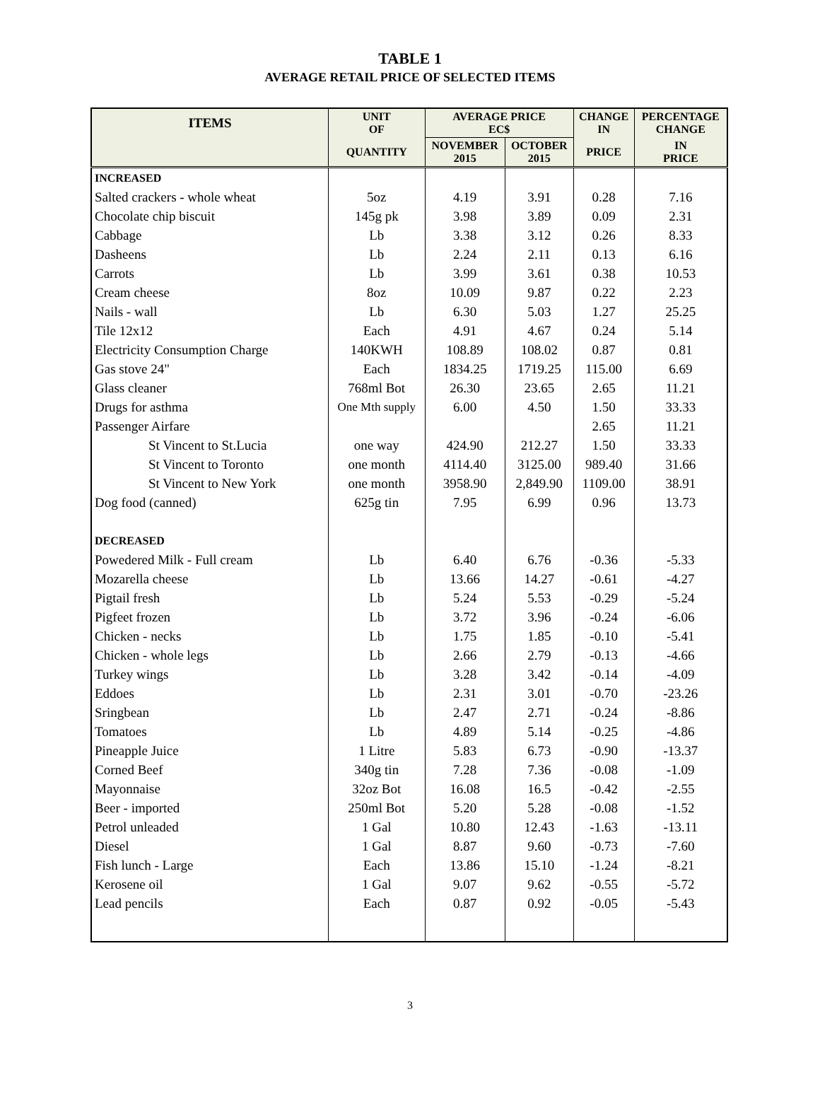TABLE 1
AVERAGE RETAIL PRICE OF SELECTED ITEMS
| ITEMS | UNIT OF | AVERAGE PRICE EC$ | | CHANGE IN | PERCENTAGE CHANGE |
| --- | --- | --- | --- | --- | --- |
| | QUANTITY | NOVEMBER 2015 | OCTOBER 2015 | PRICE | IN PRICE |
| INCREASED | | | | | |
| Salted crackers - whole wheat | 5oz | 4.19 | 3.91 | 0.28 | 7.16 |
| Chocolate chip biscuit | 145g pk | 3.98 | 3.89 | 0.09 | 2.31 |
| Cabbage | Lb | 3.38 | 3.12 | 0.26 | 8.33 |
| Dasheens | Lb | 2.24 | 2.11 | 0.13 | 6.16 |
| Carrots | Lb | 3.99 | 3.61 | 0.38 | 10.53 |
| Cream cheese | 8oz | 10.09 | 9.87 | 0.22 | 2.23 |
| Nails - wall | Lb | 6.30 | 5.03 | 1.27 | 25.25 |
| Tile 12x12 | Each | 4.91 | 4.67 | 0.24 | 5.14 |
| Electricity Consumption Charge | 140KWH | 108.89 | 108.02 | 0.87 | 0.81 |
| Gas stove 24" | Each | 1834.25 | 1719.25 | 115.00 | 6.69 |
| Glass cleaner | 768ml Bot | 26.30 | 23.65 | 2.65 | 11.21 |
| Drugs for asthma | One Mth supply | 6.00 | 4.50 | 1.50 | 33.33 |
| Passenger Airfare | | | | 2.65 | 11.21 |
| St Vincent to St.Lucia | one way | 424.90 | 212.27 | 1.50 | 33.33 |
| St Vincent to Toronto | one month | 4114.40 | 3125.00 | 989.40 | 31.66 |
| St Vincent to New York | one month | 3958.90 | 2,849.90 | 1109.00 | 38.91 |
| Dog food (canned) | 625g tin | 7.95 | 6.99 | 0.96 | 13.73 |
| DECREASED | | | | | |
| Powedered Milk - Full cream | Lb | 6.40 | 6.76 | -0.36 | -5.33 |
| Mozarella cheese | Lb | 13.66 | 14.27 | -0.61 | -4.27 |
| Pigtail fresh | Lb | 5.24 | 5.53 | -0.29 | -5.24 |
| Pigfeet frozen | Lb | 3.72 | 3.96 | -0.24 | -6.06 |
| Chicken - necks | Lb | 1.75 | 1.85 | -0.10 | -5.41 |
| Chicken - whole legs | Lb | 2.66 | 2.79 | -0.13 | -4.66 |
| Turkey wings | Lb | 3.28 | 3.42 | -0.14 | -4.09 |
| Eddoes | Lb | 2.31 | 3.01 | -0.70 | -23.26 |
| Sringbean | Lb | 2.47 | 2.71 | -0.24 | -8.86 |
| Tomatoes | Lb | 4.89 | 5.14 | -0.25 | -4.86 |
| Pineapple Juice | 1 Litre | 5.83 | 6.73 | -0.90 | -13.37 |
| Corned Beef | 340g tin | 7.28 | 7.36 | -0.08 | -1.09 |
| Mayonnaise | 32oz Bot | 16.08 | 16.5 | -0.42 | -2.55 |
| Beer - imported | 250ml Bot | 5.20 | 5.28 | -0.08 | -1.52 |
| Petrol unleaded | 1 Gal | 10.80 | 12.43 | -1.63 | -13.11 |
| Diesel | 1 Gal | 8.87 | 9.60 | -0.73 | -7.60 |
| Fish lunch - Large | Each | 13.86 | 15.10 | -1.24 | -8.21 |
| Kerosene oil | 1 Gal | 9.07 | 9.62 | -0.55 | -5.72 |
| Lead pencils | Each | 0.87 | 0.92 | -0.05 | -5.43 |
3